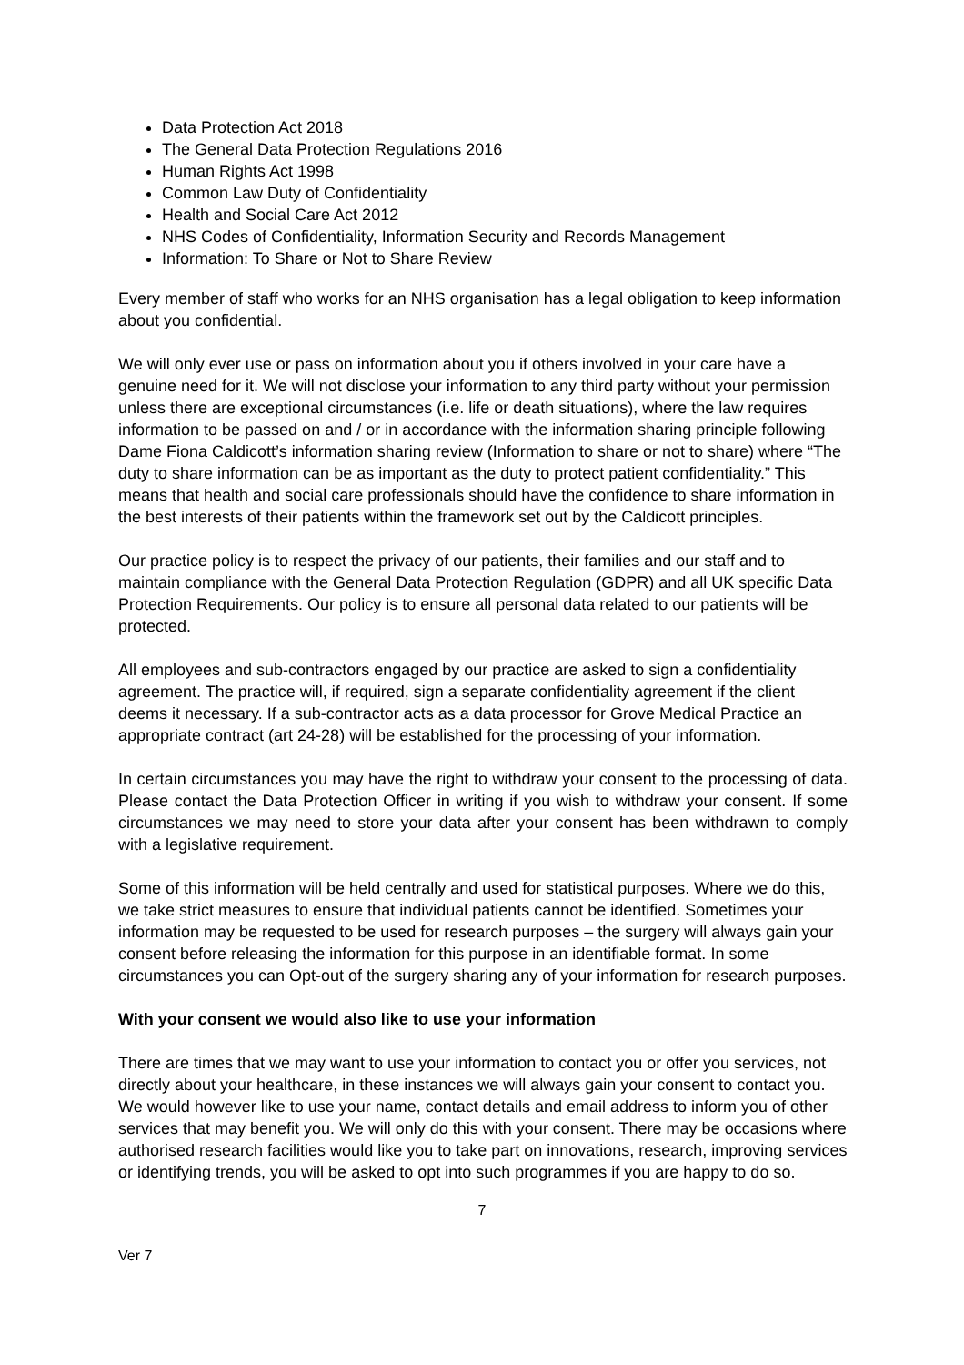Data Protection Act 2018
The General Data Protection Regulations 2016
Human Rights Act 1998
Common Law Duty of Confidentiality
Health and Social Care Act 2012
NHS Codes of Confidentiality, Information Security and Records Management
Information: To Share or Not to Share Review
Every member of staff who works for an NHS organisation has a legal obligation to keep information about you confidential.
We will only ever use or pass on information about you if others involved in your care have a genuine need for it. We will not disclose your information to any third party without your permission unless there are exceptional circumstances (i.e. life or death situations), where the law requires information to be passed on and / or in accordance with the information sharing principle following Dame Fiona Caldicott’s information sharing review (Information to share or not to share) where “The duty to share information can be as important as the duty to protect patient confidentiality.” This means that health and social care professionals should have the confidence to share information in the best interests of their patients within the framework set out by the Caldicott principles.
Our practice policy is to respect the privacy of our patients, their families and our staff and to maintain compliance with the General Data Protection Regulation (GDPR) and all UK specific Data Protection Requirements. Our policy is to ensure all personal data related to our patients will be protected.
All employees and sub-contractors engaged by our practice are asked to sign a confidentiality agreement. The practice will, if required, sign a separate confidentiality agreement if the client deems it necessary. If a sub-contractor acts as a data processor for Grove Medical Practice an appropriate contract (art 24-28) will be established for the processing of your information.
In certain circumstances you may have the right to withdraw your consent to the processing of data. Please contact the Data Protection Officer in writing if you wish to withdraw your consent. If some circumstances we may need to store your data after your consent has been withdrawn to comply with a legislative requirement.
Some of this information will be held centrally and used for statistical purposes. Where we do this, we take strict measures to ensure that individual patients cannot be identified. Sometimes your information may be requested to be used for research purposes – the surgery will always gain your consent before releasing the information for this purpose in an identifiable format. In some circumstances you can Opt-out of the surgery sharing any of your information for research purposes.
With your consent we would also like to use your information
There are times that we may want to use your information to contact you or offer you services, not directly about your healthcare, in these instances we will always gain your consent to contact you. We would however like to use your name, contact details and email address to inform you of other services that may benefit you. We will only do this with your consent. There may be occasions where authorised research facilities would like you to take part on innovations, research, improving services or identifying trends, you will be asked to opt into such programmes if you are happy to do so.
7
Ver 7